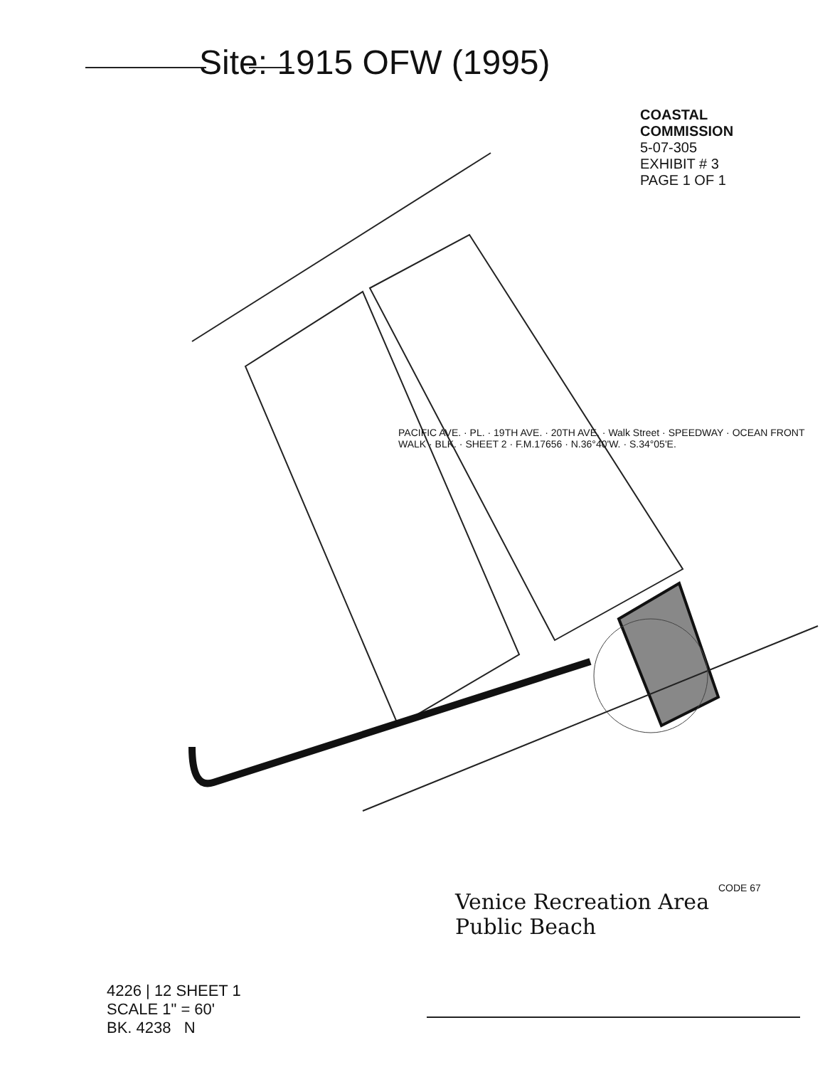Site: 1915 OFW (1995)
COASTAL COMMISSION
5-07-305
EXHIBIT # 3
PAGE 1 OF 1
Venice Recreation Area
Public Beach
CODE 67
4226 | 12 SHEET 1
SCALE 1" = 60'
BK. 4238 N
PACIFIC AVE. · PL. · 19TH AVE. · 20TH AVE. · Walk Street · SPEEDWAY · OCEAN FRONT WALK · BLK. · SHEET 2 · F.M.17656 · N.36°40'W. · S.34°05'E.